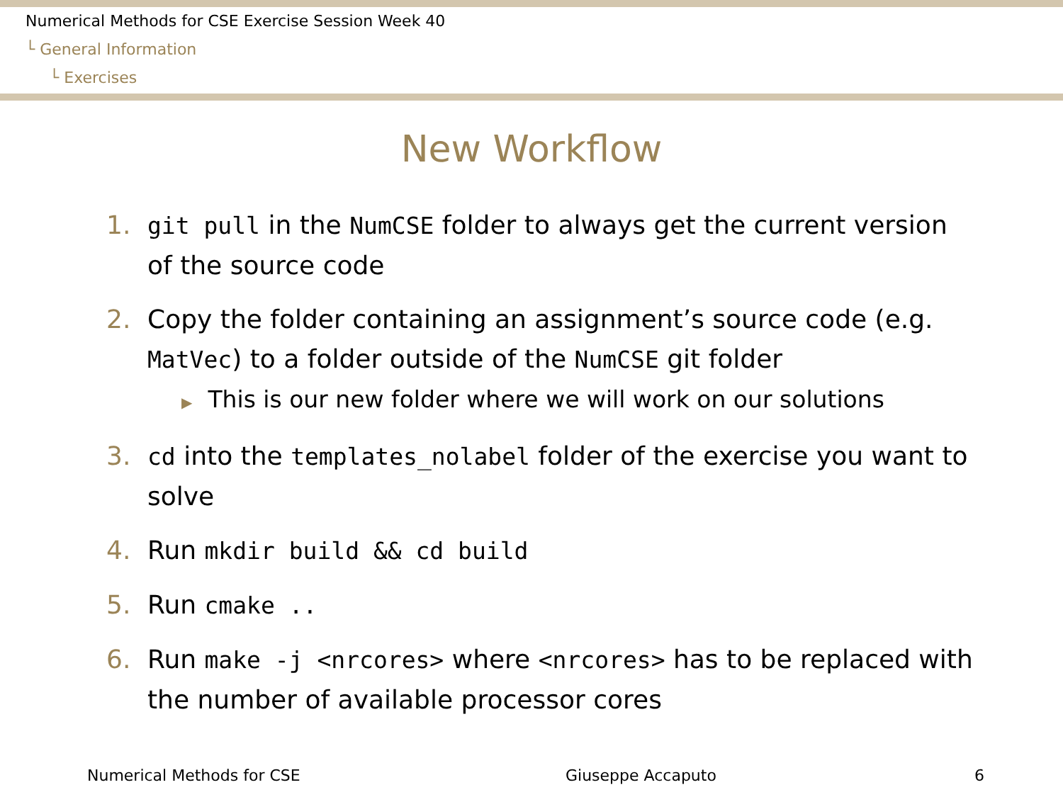Numerical Methods for CSE Exercise Session Week 40
└ General Information
└ Exercises
New Workflow
1. git pull in the NumCSE folder to always get the current version of the source code
2. Copy the folder containing an assignment’s source code (e.g. MatVec) to a folder outside of the NumCSE git folder
▶ This is our new folder where we will work on our solutions
3. cd into the templates_nolabel folder of the exercise you want to solve
4. Run mkdir build && cd build
5. Run cmake ..
6. Run make -j <nrcores> where <nrcores> has to be replaced with the number of available processor cores
Numerical Methods for CSE Giuseppe Accaputo 6